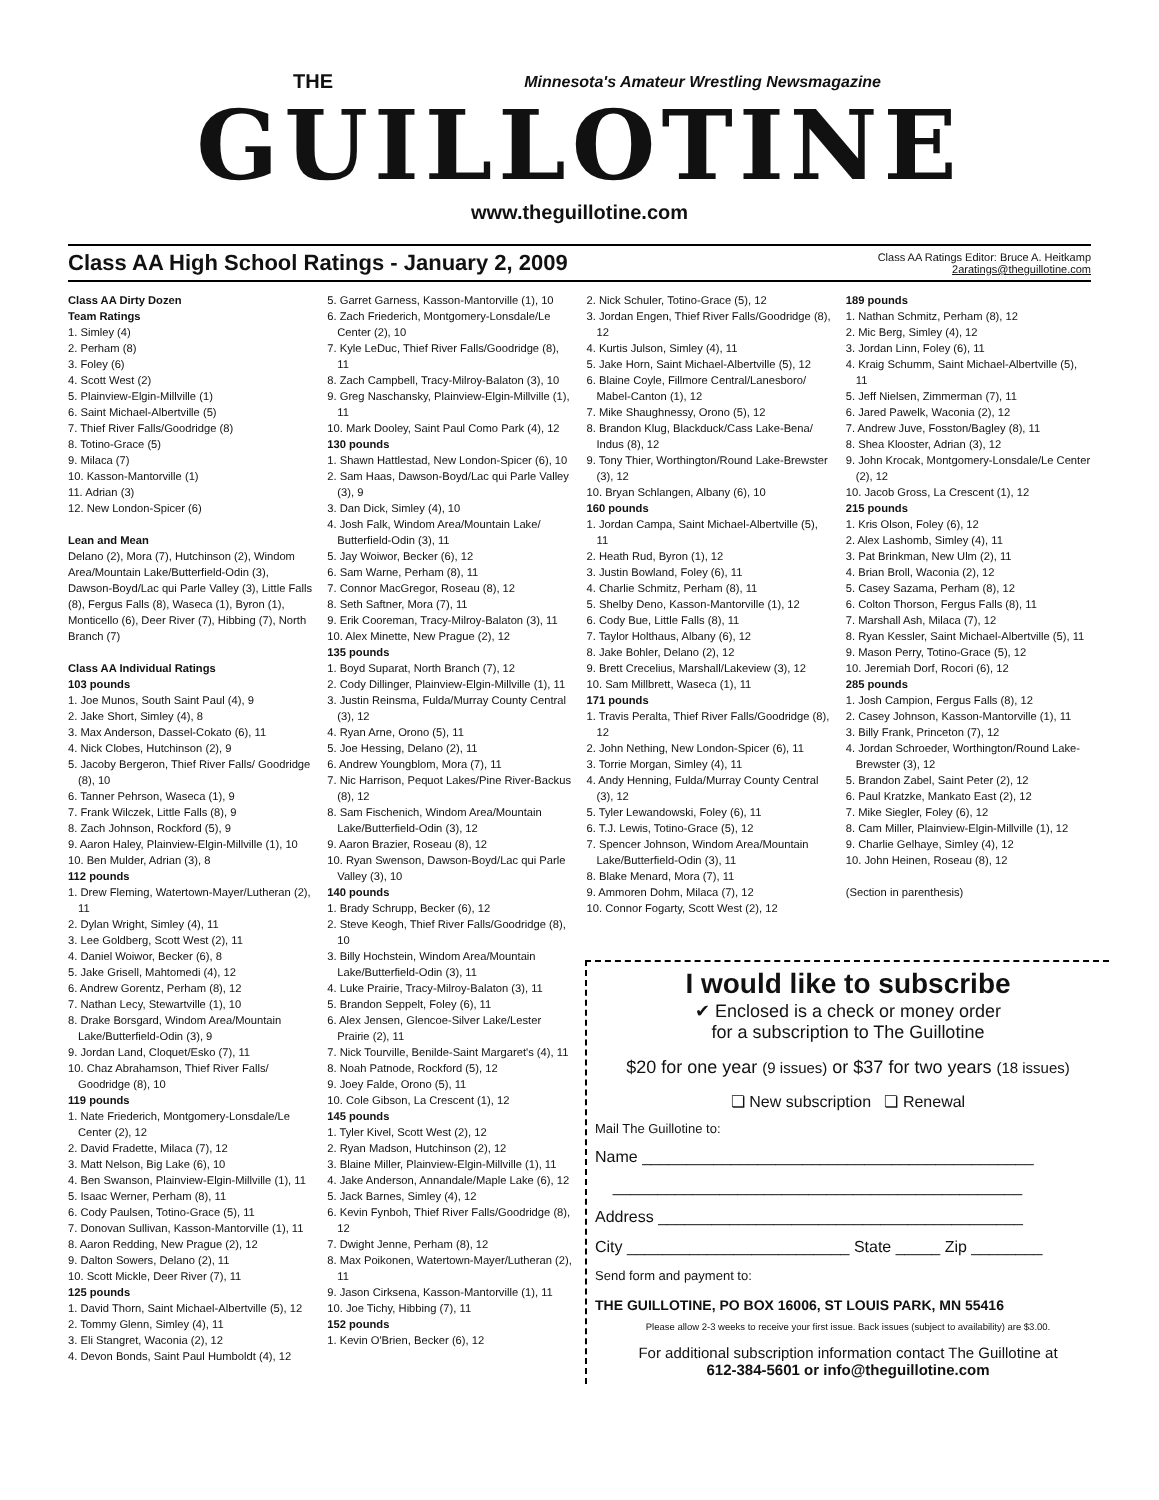THE
Minnesota's Amateur Wrestling Newsmagazine
GUILLOTINE
www.theguillotine.com
Class AA High School Ratings - January 2, 2009
Class AA Ratings Editor: Bruce A. Heitkamp
2aratings@theguillotine.com
Class AA Dirty Dozen
Team Ratings
1. Simley (4)
2. Perham (8)
3. Foley (6)
4. Scott West (2)
5. Plainview-Elgin-Millville (1)
6. Saint Michael-Albertville (5)
7. Thief River Falls/Goodridge (8)
8. Totino-Grace (5)
9. Milaca (7)
10. Kasson-Mantorville (1)
11. Adrian (3)
12. New London-Spicer (6)
Lean and Mean
Delano (2), Mora (7), Hutchinson (2), Windom Area/Mountain Lake/Butterfield-Odin (3), Dawson-Boyd/Lac qui Parle Valley (3), Little Falls (8), Fergus Falls (8), Waseca (1), Byron (1), Monticello (6), Deer River (7), Hibbing (7), North Branch (7)
Class AA Individual Ratings
103 pounds
1. Joe Munos, South Saint Paul (4), 9
2. Jake Short, Simley (4), 8
3. Max Anderson, Dassel-Cokato (6), 11
4. Nick Clobes, Hutchinson (2), 9
5. Jacoby Bergeron, Thief River Falls/ Goodridge (8), 10
6. Tanner Pehrson, Waseca (1), 9
7. Frank Wilczek, Little Falls (8), 9
8. Zach Johnson, Rockford (5), 9
9. Aaron Haley, Plainview-Elgin-Millville (1), 10
10. Ben Mulder, Adrian (3), 8
112 pounds
1. Drew Fleming, Watertown-Mayer/Lutheran (2), 11
2. Dylan Wright, Simley (4), 11
3. Lee Goldberg, Scott West (2), 11
4. Daniel Woiwor, Becker (6), 8
5. Jake Grisell, Mahtomedi (4), 12
6. Andrew Gorentz, Perham (8), 12
7. Nathan Lecy, Stewartville (1), 10
8. Drake Borsgard, Windom Area/Mountain Lake/Butterfield-Odin (3), 9
9. Jordan Land, Cloquet/Esko (7), 11
10. Chaz Abrahamson, Thief River Falls/ Goodridge (8), 10
119 pounds
1. Nate Friederich, Montgomery-Lonsdale/Le Center (2), 12
2. David Fradette, Milaca (7), 12
3. Matt Nelson, Big Lake (6), 10
4. Ben Swanson, Plainview-Elgin-Millville (1), 11
5. Isaac Werner, Perham (8), 11
6. Cody Paulsen, Totino-Grace (5), 11
7. Donovan Sullivan, Kasson-Mantorville (1), 11
8. Aaron Redding, New Prague (2), 12
9. Dalton Sowers, Delano (2), 11
10. Scott Mickle, Deer River (7), 11
125 pounds
1. David Thorn, Saint Michael-Albertville (5), 12
2. Tommy Glenn, Simley (4), 11
3. Eli Stangret, Waconia (2), 12
4. Devon Bonds, Saint Paul Humboldt (4), 12
5. Garret Garness, Kasson-Mantorville (1), 10
6. Zach Friederich, Montgomery-Lonsdale/Le Center (2), 10
7. Kyle LeDuc, Thief River Falls/Goodridge (8), 11
8. Zach Campbell, Tracy-Milroy-Balaton (3), 10
9. Greg Naschansky, Plainview-Elgin-Millville (1), 11
10. Mark Dooley, Saint Paul Como Park (4), 12
130 pounds
1. Shawn Hattlestad, New London-Spicer (6), 10
2. Sam Haas, Dawson-Boyd/Lac qui Parle Valley (3), 9
3. Dan Dick, Simley (4), 10
4. Josh Falk, Windom Area/Mountain Lake/ Butterfield-Odin (3), 11
5. Jay Woiwor, Becker (6), 12
6. Sam Warne, Perham (8), 11
7. Connor MacGregor, Roseau (8), 12
8. Seth Saftner, Mora (7), 11
9. Erik Cooreman, Tracy-Milroy-Balaton (3), 11
10. Alex Minette, New Prague (2), 12
135 pounds
1. Boyd Suparat, North Branch (7), 12
2. Cody Dillinger, Plainview-Elgin-Millville (1), 11
3. Justin Reinsma, Fulda/Murray County Central (3), 12
4. Ryan Arne, Orono (5), 11
5. Joe Hessing, Delano (2), 11
6. Andrew Youngblom, Mora (7), 11
7. Nic Harrison, Pequot Lakes/Pine River-Backus (8), 12
8. Sam Fischenich, Windom Area/Mountain Lake/Butterfield-Odin (3), 12
9. Aaron Brazier, Roseau (8), 12
10. Ryan Swenson, Dawson-Boyd/Lac qui Parle Valley (3), 10
140 pounds
1. Brady Schrupp, Becker (6), 12
2. Steve Keogh, Thief River Falls/Goodridge (8), 10
3. Billy Hochstein, Windom Area/Mountain Lake/Butterfield-Odin (3), 11
4. Luke Prairie, Tracy-Milroy-Balaton (3), 11
5. Brandon Seppelt, Foley (6), 11
6. Alex Jensen, Glencoe-Silver Lake/Lester Prairie (2), 11
7. Nick Tourville, Benilde-Saint Margaret's (4), 11
8. Noah Patnode, Rockford (5), 12
9. Joey Falde, Orono (5), 11
10. Cole Gibson, La Crescent (1), 12
145 pounds
1. Tyler Kivel, Scott West (2), 12
2. Ryan Madson, Hutchinson (2), 12
3. Blaine Miller, Plainview-Elgin-Millville (1), 11
4. Jake Anderson, Annandale/Maple Lake (6), 12
5. Jack Barnes, Simley (4), 12
6. Kevin Fynboh, Thief River Falls/Goodridge (8), 12
7. Dwight Jenne, Perham (8), 12
8. Max Poikonen, Watertown-Mayer/Lutheran (2), 11
9. Jason Cirksena, Kasson-Mantorville (1), 11
10. Joe Tichy, Hibbing (7), 11
152 pounds
1. Kevin O'Brien, Becker (6), 12
2. Nick Schuler, Totino-Grace (5), 12
3. Jordan Engen, Thief River Falls/Goodridge (8), 12
4. Kurtis Julson, Simley (4), 11
5. Jake Horn, Saint Michael-Albertville (5), 12
6. Blaine Coyle, Fillmore Central/Lanesboro/ Mabel-Canton (1), 12
7. Mike Shaughnessy, Orono (5), 12
8. Brandon Klug, Blackduck/Cass Lake-Bena/ Indus (8), 12
9. Tony Thier, Worthington/Round Lake-Brewster (3), 12
10. Bryan Schlangen, Albany (6), 10
160 pounds
1. Jordan Campa, Saint Michael-Albertville (5), 11
2. Heath Rud, Byron (1), 12
3. Justin Bowland, Foley (6), 11
4. Charlie Schmitz, Perham (8), 11
5. Shelby Deno, Kasson-Mantorville (1), 12
6. Cody Bue, Little Falls (8), 11
7. Taylor Holthaus, Albany (6), 12
8. Jake Bohler, Delano (2), 12
9. Brett Crecelius, Marshall/Lakeview (3), 12
10. Sam Millbrett, Waseca (1), 11
171 pounds
1. Travis Peralta, Thief River Falls/Goodridge (8), 12
2. John Nething, New London-Spicer (6), 11
3. Torrie Morgan, Simley (4), 11
4. Andy Henning, Fulda/Murray County Central (3), 12
5. Tyler Lewandowski, Foley (6), 11
6. T.J. Lewis, Totino-Grace (5), 12
7. Spencer Johnson, Windom Area/Mountain Lake/Butterfield-Odin (3), 11
8. Blake Menard, Mora (7), 11
9. Ammoren Dohm, Milaca (7), 12
10. Connor Fogarty, Scott West (2), 12
189 pounds
1. Nathan Schmitz, Perham (8), 12
2. Mic Berg, Simley (4), 12
3. Jordan Linn, Foley (6), 11
4. Kraig Schumm, Saint Michael-Albertville (5), 11
5. Jeff Nielsen, Zimmerman (7), 11
6. Jared Pawelk, Waconia (2), 12
7. Andrew Juve, Fosston/Bagley (8), 11
8. Shea Klooster, Adrian (3), 12
9. John Krocak, Montgomery-Lonsdale/Le Center (2), 12
10. Jacob Gross, La Crescent (1), 12
215 pounds
1. Kris Olson, Foley (6), 12
2. Alex Lashomb, Simley (4), 11
3. Pat Brinkman, New Ulm (2), 11
4. Brian Broll, Waconia (2), 12
5. Casey Sazama, Perham (8), 12
6. Colton Thorson, Fergus Falls (8), 11
7. Marshall Ash, Milaca (7), 12
8. Ryan Kessler, Saint Michael-Albertville (5), 11
9. Mason Perry, Totino-Grace (5), 12
10. Jeremiah Dorf, Rocori (6), 12
285 pounds
1. Josh Campion, Fergus Falls (8), 12
2. Casey Johnson, Kasson-Mantorville (1), 11
3. Billy Frank, Princeton (7), 12
4. Jordan Schroeder, Worthington/Round Lake-Brewster (3), 12
5. Brandon Zabel, Saint Peter (2), 12
6. Paul Kratzke, Mankato East (2), 12
7. Mike Siegler, Foley (6), 12
8. Cam Miller, Plainview-Elgin-Millville (1), 12
9. Charlie Gelhaye, Simley (4), 12
10. John Heinen, Roseau (8), 12
(Section in parenthesis)
I would like to subscribe
✔ Enclosed is a check or money order
for a subscription to The Guillotine
$20 for one year (9 issues) or $37 for two years (18 issues)
❏ New subscription ❏ Renewal
Mail The Guillotine to:
Name ____________________________________________
______________________________________________
Address _________________________________________
City _________________________ State _____ Zip ________
Send form and payment to:
THE GUILLOTINE, PO BOX 16006, ST LOUIS PARK, MN 55416
Please allow 2-3 weeks to receive your first issue. Back issues (subject to availability) are $3.00.
For additional subscription information contact The Guillotine at
612-384-5601 or info@theguillotine.com